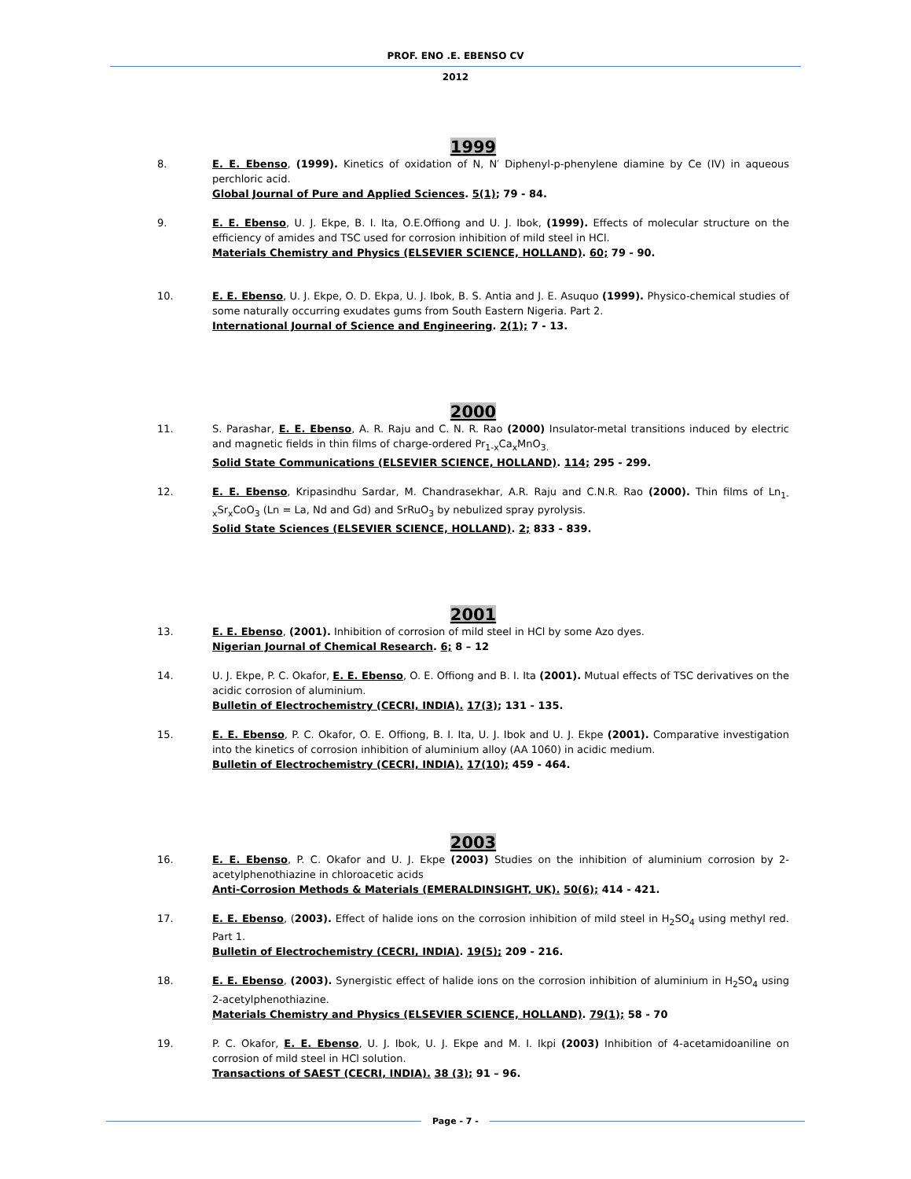PROF. ENO .E. EBENSO CV
2012
1999
8. E. E. Ebenso, (1999). Kinetics of oxidation of N, N′ Diphenyl-p-phenylene diamine by Ce (IV) in aqueous perchloric acid.
Global Journal of Pure and Applied Sciences. 5(1); 79 - 84.
9. E. E. Ebenso, U. J. Ekpe, B. I. Ita, O.E.Offiong and U. J. Ibok, (1999). Effects of molecular structure on the efficiency of amides and TSC used for corrosion inhibition of mild steel in HCl.
Materials Chemistry and Physics (ELSEVIER SCIENCE, HOLLAND). 60; 79 - 90.
10. E. E. Ebenso, U. J. Ekpe, O. D. Ekpa, U. J. Ibok, B. S. Antia and J. E. Asuquo (1999). Physico-chemical studies of some naturally occurring exudates gums from South Eastern Nigeria. Part 2.
International Journal of Science and Engineering. 2(1); 7 - 13.
2000
11. S. Parashar, E. E. Ebenso, A. R. Raju and C. N. R. Rao (2000) Insulator-metal transitions induced by electric and magnetic fields in thin films of charge-ordered Pr<sub>1-x</sub>Ca<sub>x</sub>MnO<sub>3.</sub>
Solid State Communications (ELSEVIER SCIENCE, HOLLAND). 114; 295 - 299.
12. E. E. Ebenso, Kripasindhu Sardar, M. Chandrasekhar, A.R. Raju and C.N.R. Rao (2000). Thin films of Ln<sub>1-x</sub>Sr<sub>x</sub>CoO<sub>3</sub> (Ln = La, Nd and Gd) and SrRuO<sub>3</sub> by nebulized spray pyrolysis.
Solid State Sciences (ELSEVIER SCIENCE, HOLLAND). 2; 833 - 839.
2001
13. E. E. Ebenso, (2001). Inhibition of corrosion of mild steel in HCl by some Azo dyes.
Nigerian Journal of Chemical Research. 6; 8 – 12
14. U. J. Ekpe, P. C. Okafor, E. E. Ebenso, O. E. Offiong and B. I. Ita (2001). Mutual effects of TSC derivatives on the acidic corrosion of aluminium.
Bulletin of Electrochemistry (CECRI, INDIA). 17(3); 131 - 135.
15. E. E. Ebenso, P. C. Okafor, O. E. Offiong, B. I. Ita, U. J. Ibok and U. J. Ekpe (2001). Comparative investigation into the kinetics of corrosion inhibition of aluminium alloy (AA 1060) in acidic medium.
Bulletin of Electrochemistry (CECRI, INDIA). 17(10); 459 - 464.
2003
16. E. E. Ebenso, P. C. Okafor and U. J. Ekpe (2003) Studies on the inhibition of aluminium corrosion by 2-acetylphenothiazine in chloroacetic acids
Anti-Corrosion Methods & Materials (EMERALDINSIGHT, UK). 50(6); 414 - 421.
17. E. E. Ebenso, (2003). Effect of halide ions on the corrosion inhibition of mild steel in H<sub>2</sub>SO<sub>4</sub> using methyl red. Part 1.
Bulletin of Electrochemistry (CECRI, INDIA). 19(5); 209 - 216.
18. E. E. Ebenso, (2003). Synergistic effect of halide ions on the corrosion inhibition of aluminium in H<sub>2</sub>SO<sub>4</sub> using 2-acetylphenothiazine.
Materials Chemistry and Physics (ELSEVIER SCIENCE, HOLLAND). 79(1); 58 - 70
19. P. C. Okafor, E. E. Ebenso, U. J. Ibok, U. J. Ekpe and M. I. Ikpi (2003) Inhibition of 4-acetamidoaniline on corrosion of mild steel in HCl solution.
Transactions of SAEST (CECRI, INDIA). 38 (3); 91 – 96.
Page - 7 -